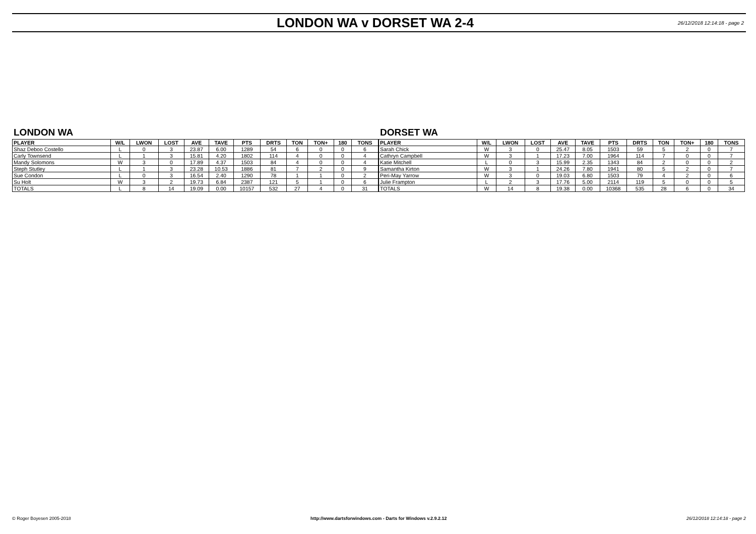LONDON WA v DORSET WA 2-4
26/12/2018 12:14:18 - page 2
LONDON WA
| PLAYER | W/L | LWON | LOST | AVE | TAVE | PTS | DRTS | TON | TON+ | 180 | TONS |
| --- | --- | --- | --- | --- | --- | --- | --- | --- | --- | --- | --- |
| Shaz Deboo Costello | L | 0 | 3 | 23.87 | 6.00 | 1289 | 54 | 6 | 0 | 0 | 6 |
| Carly Townsend | L | 1 | 3 | 15.81 | 4.20 | 1802 | 114 | 4 | 0 | 0 | 4 |
| Mandy Solomons | W | 3 | 0 | 17.89 | 4.37 | 1503 | 84 | 4 | 0 | 0 | 4 |
| Steph Stutley | L | 1 | 3 | 23.28 | 10.53 | 1886 | 81 | 7 | 2 | 0 | 9 |
| Sue Condon | L | 0 | 3 | 16.54 | 2.40 | 1290 | 78 | 1 | 1 | 0 | 2 |
| Su Holt | W | 3 | 2 | 19.73 | 6.84 | 2387 | 121 | 5 | 1 | 0 | 6 |
| TOTALS | L | 8 | 14 | 19.09 | 0.00 | 10157 | 532 | 27 | 4 | 0 | 31 |
DORSET WA
| PLAYER | W/L | LWON | LOST | AVE | TAVE | PTS | DRTS | TON | TON+ | 180 | TONS |
| --- | --- | --- | --- | --- | --- | --- | --- | --- | --- | --- | --- |
| Sarah Chick | W | 3 | 0 | 25.47 | 8.05 | 1503 | 59 | 5 | 2 | 0 | 7 |
| Cathryn Campbell | W | 3 | 1 | 17.23 | 7.00 | 1964 | 114 | 7 | 0 | 0 | 7 |
| Katie Mitchell | L | 0 | 3 | 15.99 | 2.35 | 1343 | 84 | 2 | 0 | 0 | 2 |
| Samantha Kirton | W | 3 | 1 | 24.26 | 7.80 | 1941 | 80 | 5 | 2 | 0 | 7 |
| Peri-May Yarrow | W | 3 | 0 | 19.03 | 6.80 | 1503 | 79 | 4 | 2 | 0 | 6 |
| Julie Frampton | L | 2 | 3 | 17.76 | 5.00 | 2114 | 119 | 5 | 0 | 0 | 5 |
| TOTALS | W | 14 | 8 | 19.38 | 0.00 | 10368 | 535 | 28 | 6 | 0 | 34 |
© Roger Boyesen 2005-2018 http://www.dartsforwindows.com - Darts for Windows v.2.9.2.12 26/12/2018 12:14:18 - page 2